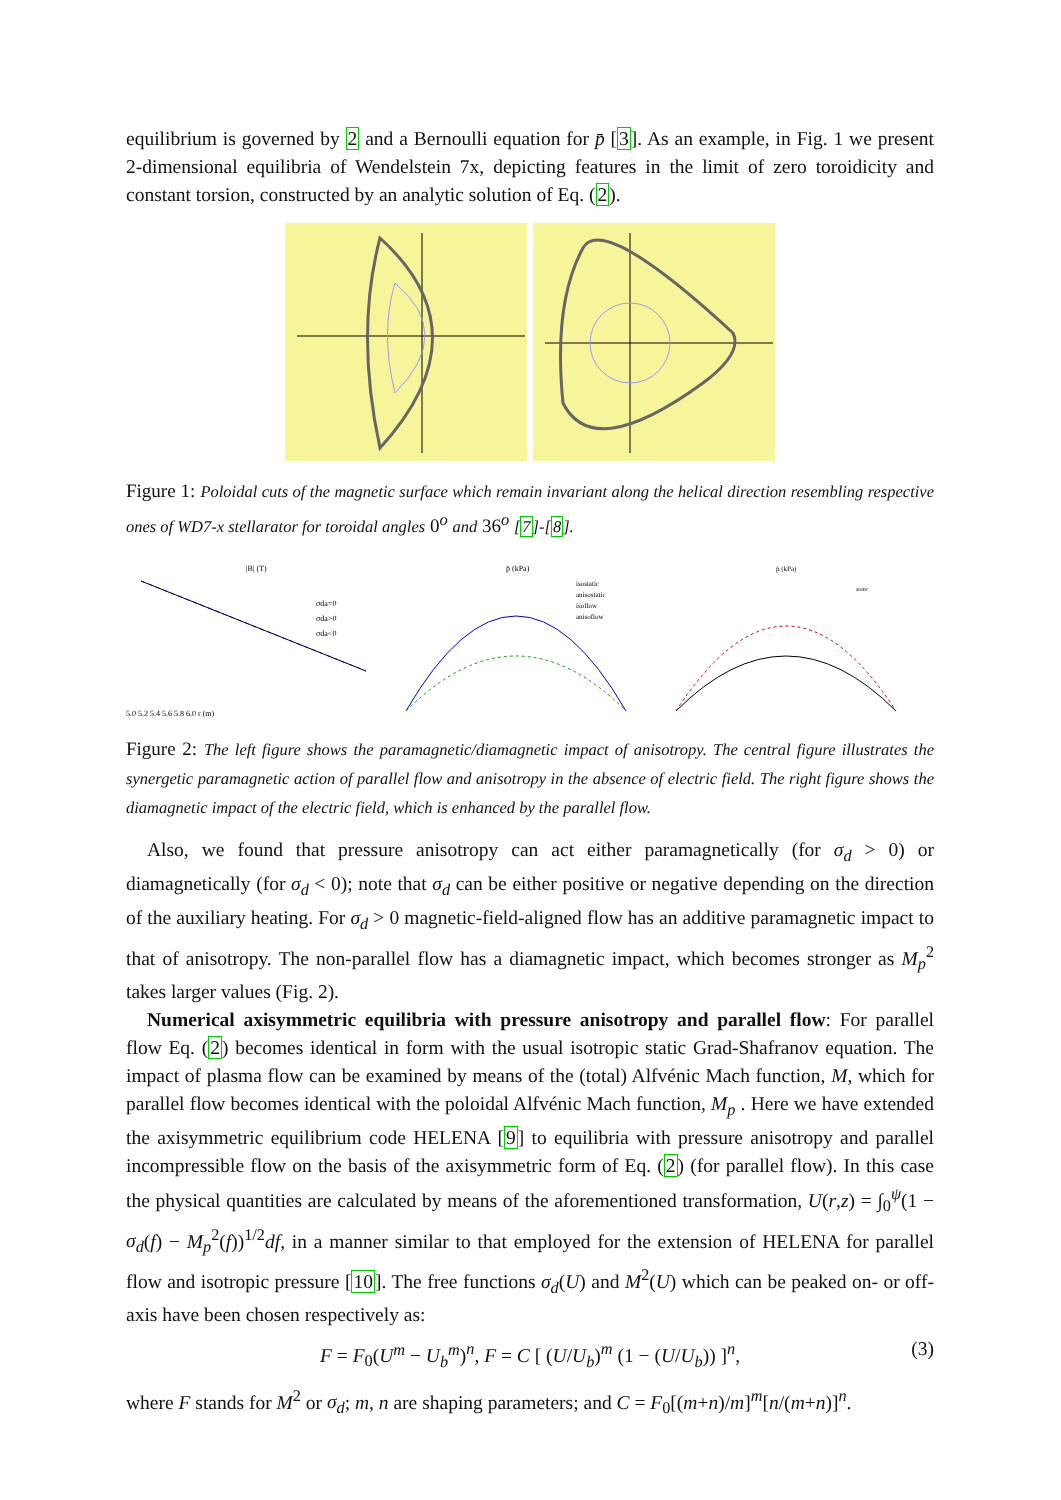equilibrium is governed by 2 and a Bernoulli equation for p̄ [3]. As an example, in Fig. 1 we present 2-dimensional equilibria of Wendelstein 7x, depicting features in the limit of zero toroidicity and constant torsion, constructed by an analytic solution of Eq. (2).
Figure 1: Poloidal cuts of the magnetic surface which remain invariant along the helical direction resembling respective ones of WD7-x stellarator for toroidal angles 0<sup>o</sup> and 36<sup>o</sup> [7]-[8].
|B| (T)
5.0 5.2 5.4 5.6 5.8 6.0 r (m)
σda=0
σda>0
σda<0
p̄ (kPa)
isostatic
anisostatic
isoflow
anisoflow
p̄ (kPa)
static
Figure 2: The left figure shows the paramagnetic/diamagnetic impact of anisotropy. The central figure illustrates the synergetic paramagnetic action of parallel flow and anisotropy in the absence of electric field. The right figure shows the diamagnetic impact of the electric field, which is enhanced by the parallel flow.
Also, we found that pressure anisotropy can act either paramagnetically (for σ<sub>d</sub> > 0) or diamagnetically (for σ<sub>d</sub> < 0); note that σ<sub>d</sub> can be either positive or negative depending on the direction of the auxiliary heating. For σ<sub>d</sub> > 0 magnetic-field-aligned flow has an additive paramagnetic impact to that of anisotropy. The non-parallel flow has a diamagnetic impact, which becomes stronger as M<sub>p</sub><sup>2</sup> takes larger values (Fig. 2).
Numerical axisymmetric equilibria with pressure anisotropy and parallel flow: For parallel flow Eq. (2) becomes identical in form with the usual isotropic static Grad-Shafranov equation. The impact of plasma flow can be examined by means of the (total) Alfvénic Mach function, M, which for parallel flow becomes identical with the poloidal Alfvénic Mach function, M<sub>p</sub> . Here we have extended the axisymmetric equilibrium code HELENA [9] to equilibria with pressure anisotropy and parallel incompressible flow on the basis of the axisymmetric form of Eq. (2) (for parallel flow). In this case the physical quantities are calculated by means of the aforementioned transformation, U(r,z) = ∫<sub>0</sub><sup>ψ</sup>(1 − σ<sub>d</sub>(f) − M<sub>p</sub><sup>2</sup>(f))<sup>1/2</sup>df, in a manner similar to that employed for the extension of HELENA for parallel flow and isotropic pressure [10]. The free functions σ<sub>d</sub>(U) and M<sup>2</sup>(U) which can be peaked on- or off-axis have been chosen respectively as:
F = F<sub>0</sub>(U<sup>m</sup> − U<sub>b</sub><sup>m</sup>)<sup>n</sup>, F = C [ (U/U<sub>b</sub>)<sup>m</sup> (1 − (U/U<sub>b</sub>)) ]<sup>n</sup>, (3)
where F stands for M<sup>2</sup> or σ<sub>d</sub>; m, n are shaping parameters; and C = F<sub>0</sub>[(m+n)/m]<sup>m</sup>[n/(m+n)]<sup>n</sup>.